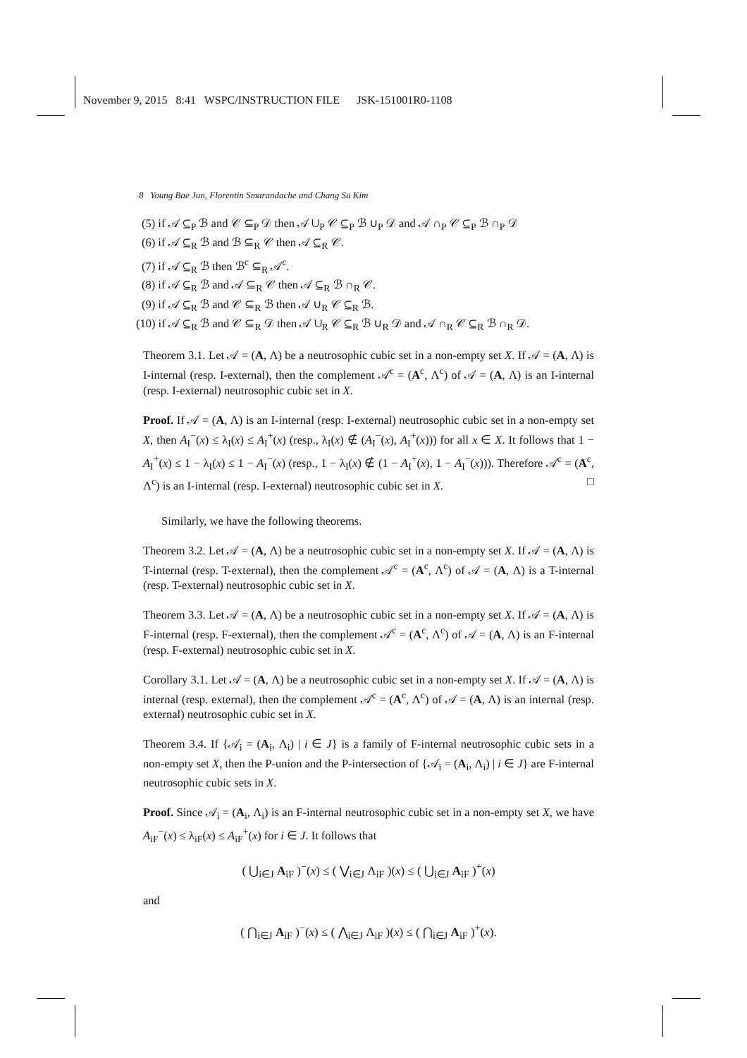November 9, 2015 8:41 WSPC/INSTRUCTION FILE JSK-151001R0-1108
8 Young Bae Jun, Florentin Smarandache and Chang Su Kim
(5) if 𝒜 ⊆<sub>P</sub> ℬ and 𝒞 ⊆<sub>P</sub> 𝒟 then 𝒜 ∪<sub>P</sub> 𝒞 ⊆<sub>P</sub> ℬ ∪<sub>P</sub> 𝒟 and 𝒜 ∩<sub>P</sub> 𝒞 ⊆<sub>P</sub> ℬ ∩<sub>P</sub> 𝒟
(6) if 𝒜 ⊆<sub>R</sub> ℬ and ℬ ⊆<sub>R</sub> 𝒞 then 𝒜 ⊆<sub>R</sub> 𝒞.
(7) if 𝒜 ⊆<sub>R</sub> ℬ then ℬ<sup>c</sup> ⊆<sub>R</sub> 𝒜<sup>c</sup>.
(8) if 𝒜 ⊆<sub>R</sub> ℬ and 𝒜 ⊆<sub>R</sub> 𝒞 then 𝒜 ⊆<sub>R</sub> ℬ ∩<sub>R</sub> 𝒞.
(9) if 𝒜 ⊆<sub>R</sub> ℬ and 𝒞 ⊆<sub>R</sub> ℬ then 𝒜 ∪<sub>R</sub> 𝒞 ⊆<sub>R</sub> ℬ.
(10) if 𝒜 ⊆<sub>R</sub> ℬ and 𝒞 ⊆<sub>R</sub> 𝒟 then 𝒜 ∪<sub>R</sub> 𝒞 ⊆<sub>R</sub> ℬ ∪<sub>R</sub> 𝒟 and 𝒜 ∩<sub>R</sub> 𝒞 ⊆<sub>R</sub> ℬ ∩<sub>R</sub> 𝒟.
Theorem 3.1. Let 𝒜 = (A, Λ) be a neutrosophic cubic set in a non-empty set X. If 𝒜 = (A, Λ) is I-internal (resp. I-external), then the complement 𝒜<sup>c</sup> = (A<sup>c</sup>, Λ<sup>c</sup>) of 𝒜 = (A, Λ) is an I-internal (resp. I-external) neutrosophic cubic set in X.
Proof. If 𝒜 = (A, Λ) is an I-internal (resp. I-external) neutrosophic cubic set in a non-empty set X, then A<sub>I</sub><sup>−</sup>(x) ≤ λ<sub>I</sub>(x) ≤ A<sub>I</sub><sup>+</sup>(x) (resp., λ<sub>I</sub>(x) ∉ (A<sub>I</sub><sup>−</sup>(x), A<sub>I</sub><sup>+</sup>(x))) for all x ∈ X. It follows that 1 − A<sub>I</sub><sup>+</sup>(x) ≤ 1 − λ<sub>I</sub>(x) ≤ 1 − A<sub>I</sub><sup>−</sup>(x) (resp., 1 − λ<sub>I</sub>(x) ∉ (1 − A<sub>I</sub><sup>+</sup>(x), 1 − A<sub>I</sub><sup>−</sup>(x))). Therefore 𝒜<sup>c</sup> = (A<sup>c</sup>, Λ<sup>c</sup>) is an I-internal (resp. I-external) neutrosophic cubic set in X. □
Similarly, we have the following theorems.
Theorem 3.2. Let 𝒜 = (A, Λ) be a neutrosophic cubic set in a non-empty set X. If 𝒜 = (A, Λ) is T-internal (resp. T-external), then the complement 𝒜<sup>c</sup> = (A<sup>c</sup>, Λ<sup>c</sup>) of 𝒜 = (A, Λ) is a T-internal (resp. T-external) neutrosophic cubic set in X.
Theorem 3.3. Let 𝒜 = (A, Λ) be a neutrosophic cubic set in a non-empty set X. If 𝒜 = (A, Λ) is F-internal (resp. F-external), then the complement 𝒜<sup>c</sup> = (A<sup>c</sup>, Λ<sup>c</sup>) of 𝒜 = (A, Λ) is an F-internal (resp. F-external) neutrosophic cubic set in X.
Corollary 3.1. Let 𝒜 = (A, Λ) be a neutrosophic cubic set in a non-empty set X. If 𝒜 = (A, Λ) is internal (resp. external), then the complement 𝒜<sup>c</sup> = (A<sup>c</sup>, Λ<sup>c</sup>) of 𝒜 = (A, Λ) is an internal (resp. external) neutrosophic cubic set in X.
Theorem 3.4. If {𝒜<sub>i</sub> = (A<sub>i</sub>, Λ<sub>i</sub>) | i ∈ J} is a family of F-internal neutrosophic cubic sets in a non-empty set X, then the P-union and the P-intersection of {𝒜<sub>i</sub> = (A<sub>i</sub>, Λ<sub>i</sub>) | i ∈ J} are F-internal neutrosophic cubic sets in X.
Proof. Since 𝒜<sub>i</sub> = (A<sub>i</sub>, Λ<sub>i</sub>) is an F-internal neutrosophic cubic set in a non-empty set X, we have A<sub>iF</sub><sup>−</sup>(x) ≤ λ<sub>iF</sub>(x) ≤ A<sub>iF</sub><sup>+</sup>(x) for i ∈ J. It follows that
( ⋃<sub>i∈J</sub> A<sub>iF</sub> )<sup>−</sup>(x) ≤ ( ⋁<sub>i∈J</sub> Λ<sub>iF</sub> )(x) ≤ ( ⋃<sub>i∈J</sub> A<sub>iF</sub> )<sup>+</sup>(x)
and
( ⋂<sub>i∈J</sub> A<sub>iF</sub> )<sup>−</sup>(x) ≤ ( ⋀<sub>i∈J</sub> Λ<sub>iF</sub> )(x) ≤ ( ⋂<sub>i∈J</sub> A<sub>iF</sub> )<sup>+</sup>(x).